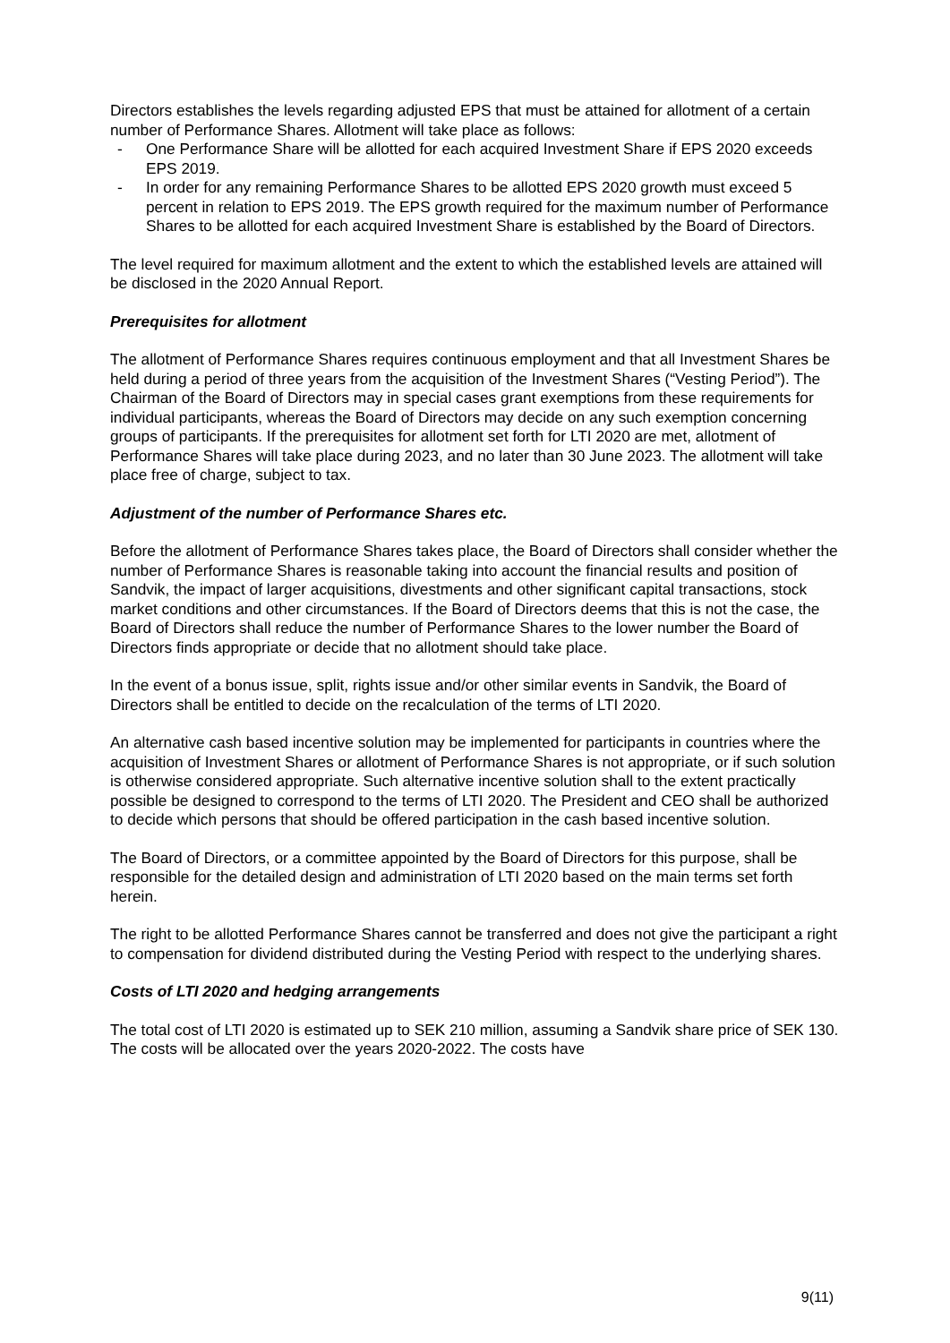Directors establishes the levels regarding adjusted EPS that must be attained for allotment of a certain number of Performance Shares. Allotment will take place as follows:
- One Performance Share will be allotted for each acquired Investment Share if EPS 2020 exceeds EPS 2019.
- In order for any remaining Performance Shares to be allotted EPS 2020 growth must exceed 5 percent in relation to EPS 2019. The EPS growth required for the maximum number of Performance Shares to be allotted for each acquired Investment Share is established by the Board of Directors.
The level required for maximum allotment and the extent to which the established levels are attained will be disclosed in the 2020 Annual Report.
Prerequisites for allotment
The allotment of Performance Shares requires continuous employment and that all Investment Shares be held during a period of three years from the acquisition of the Investment Shares (“Vesting Period”). The Chairman of the Board of Directors may in special cases grant exemptions from these requirements for individual participants, whereas the Board of Directors may decide on any such exemption concerning groups of participants. If the prerequisites for allotment set forth for LTI 2020 are met, allotment of Performance Shares will take place during 2023, and no later than 30 June 2023. The allotment will take place free of charge, subject to tax.
Adjustment of the number of Performance Shares etc.
Before the allotment of Performance Shares takes place, the Board of Directors shall consider whether the number of Performance Shares is reasonable taking into account the financial results and position of Sandvik, the impact of larger acquisitions, divestments and other significant capital transactions, stock market conditions and other circumstances. If the Board of Directors deems that this is not the case, the Board of Directors shall reduce the number of Performance Shares to the lower number the Board of Directors finds appropriate or decide that no allotment should take place.
In the event of a bonus issue, split, rights issue and/or other similar events in Sandvik, the Board of Directors shall be entitled to decide on the recalculation of the terms of LTI 2020.
An alternative cash based incentive solution may be implemented for participants in countries where the acquisition of Investment Shares or allotment of Performance Shares is not appropriate, or if such solution is otherwise considered appropriate. Such alternative incentive solution shall to the extent practically possible be designed to correspond to the terms of LTI 2020. The President and CEO shall be authorized to decide which persons that should be offered participation in the cash based incentive solution.
The Board of Directors, or a committee appointed by the Board of Directors for this purpose, shall be responsible for the detailed design and administration of LTI 2020 based on the main terms set forth herein.
The right to be allotted Performance Shares cannot be transferred and does not give the participant a right to compensation for dividend distributed during the Vesting Period with respect to the underlying shares.
Costs of LTI 2020 and hedging arrangements
The total cost of LTI 2020 is estimated up to SEK 210 million, assuming a Sandvik share price of SEK 130. The costs will be allocated over the years 2020-2022. The costs have
9(11)